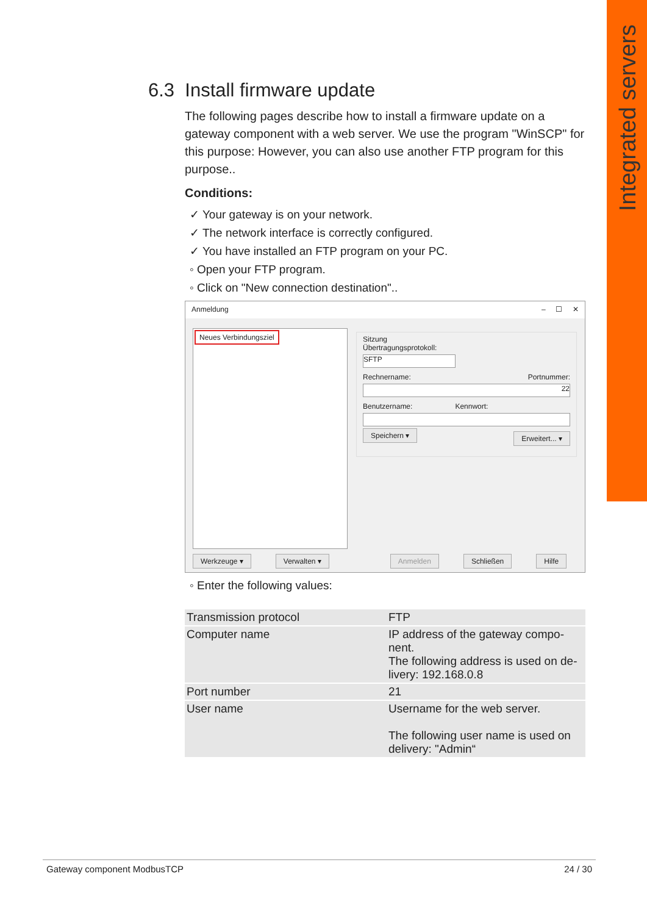Integrated servers
6.3 Install firmware update
The following pages describe how to install a firmware update on a gateway component with a web server. We use the program "WinSCP" for this purpose: However, you can also use another FTP program for this purpose..
Conditions:
✓ Your gateway is on your network.
✓ The network interface is correctly configured.
✓ You have installed an FTP program on your PC.
◦ Open your FTP program.
◦ Click on "New connection destination"..
Anmeldung – ☐ ✕
Neues Verbindungsziel
Sitzung
Übertragungsprotokoll:
SFTP
Rechnername: Portnummer:
22
Benutzername: Kennwort:
Speichern ▾ Erweitert... ▾
Werkzeuge ▾ Verwalten ▾ Anmelden Schließen Hilfe
◦ Enter the following values:
| Transmission protocol | FTP |
| Computer name | IP address of the gateway compo-nent. The following address is used on de-livery: 192.168.0.8 |
| Port number | 21 |
| User name | Username for the web server. The following user name is used on delivery: "Admin“ |
Gateway component ModbusTCP 24 / 30